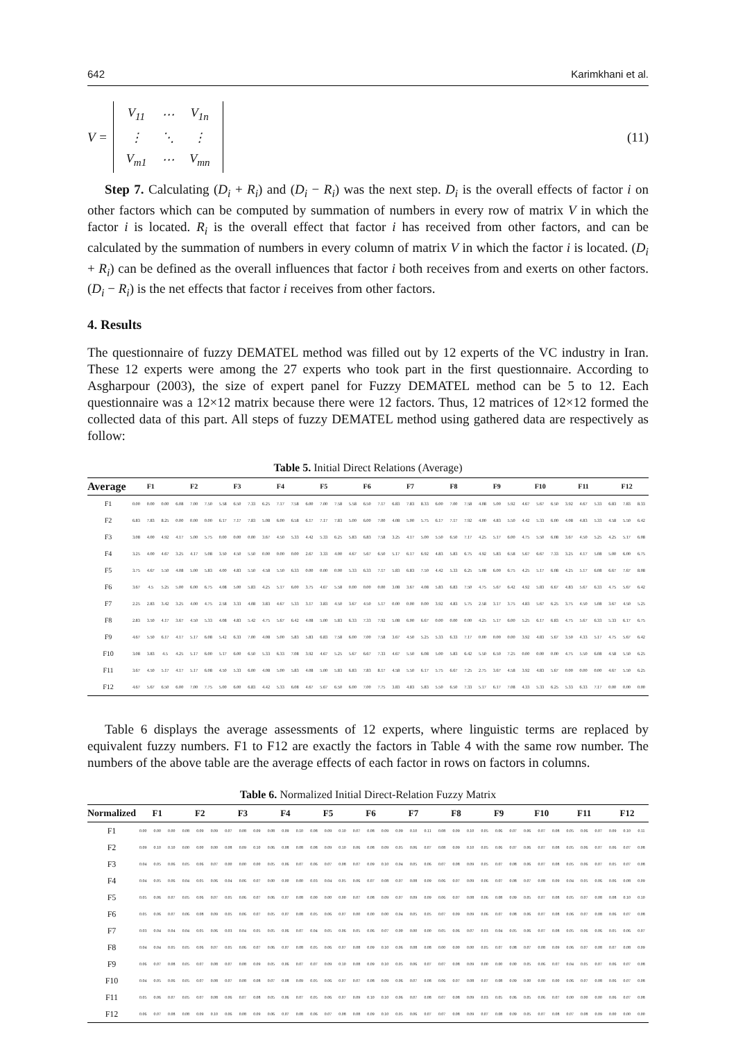642 Karimkhani et al.
V =
| V<sub>11</sub> | ⋯ | V<sub>1n</sub> |
| ⋮ | ⋱ | ⋮ |
| V<sub>m1</sub> | ⋯ | V<sub>mn</sub> |
(11)
Step 7. Calculating (D<sub>i</sub> + R<sub>i</sub>) and (D<sub>i</sub> − R<sub>i</sub>) was the next step. D<sub>i</sub> is the overall effects of factor i on other factors which can be computed by summation of numbers in every row of matrix V in which the factor i is located. R<sub>i</sub> is the overall effect that factor i has received from other factors, and can be calculated by the summation of numbers in every column of matrix V in which the factor i is located. (D<sub>i</sub> + R<sub>i</sub>) can be defined as the overall influences that factor i both receives from and exerts on other factors. (D<sub>i</sub> − R<sub>i</sub>) is the net effects that factor i receives from other factors.
4. Results
The questionnaire of fuzzy DEMATEL method was filled out by 12 experts of the VC industry in Iran. These 12 experts were among the 27 experts who took part in the first questionnaire. According to Asgharpour (2003), the size of expert panel for Fuzzy DEMATEL method can be 5 to 12. Each questionnaire was a 12×12 matrix because there were 12 factors. Thus, 12 matrices of 12×12 formed the collected data of this part. All steps of fuzzy DEMATEL method using gathered data are respectively as follow:
Table 5. Initial Direct Relations (Average)
| Average | F1 | | | F2 | | | F3 | | | F4 | | | F5 | | | F6 | | | F7 | | | F8 | | | F9 | | | F10 | | | F11 | | | F12 | | |
| --- | --- | --- | --- | --- | --- | --- | --- | --- | --- | --- | --- | --- | --- | --- | --- | --- | --- | --- | --- | --- | --- | --- | --- | --- | --- | --- | --- | --- | --- | --- | --- | --- | --- | --- | --- | --- |
| F1 | 0.00 | 0.00 | 0.00 | 6.08 | 7.00 | 7.50 | 5.58 | 6.50 | 7.33 | 6.25 | 7.17 | 7.58 | 6.00 | 7.00 | 7.58 | 5.58 | 6.50 | 7.17 | 6.83 | 7.83 | 8.33 | 6.00 | 7.00 | 7.58 | 4.08 | 5.00 | 5.92 | 4.67 | 5.67 | 6.50 | 3.92 | 4.67 | 5.33 | 6.83 | 7.83 | 8.33 |
| F2 | 6.83 | 7.83 | 8.25 | 0.00 | 0.00 | 0.00 | 6.17 | 7.17 | 7.83 | 5.08 | 6.00 | 6.58 | 6.17 | 7.17 | 7.83 | 5.00 | 6.00 | 7.00 | 4.08 | 5.00 | 5.75 | 6.17 | 7.17 | 7.92 | 4.00 | 4.83 | 5.50 | 4.42 | 5.33 | 6.00 | 4.08 | 4.83 | 5.33 | 4.58 | 5.50 | 6.42 |
| F3 | 3.08 | 4.00 | 4.92 | 4.17 | 5.00 | 5.75 | 0.00 | 0.00 | 0.00 | 3.67 | 4.50 | 5.33 | 4.42 | 5.33 | 6.25 | 5.83 | 6.83 | 7.58 | 3.25 | 4.17 | 5.00 | 5.50 | 6.50 | 7.17 | 4.25 | 5.17 | 6.00 | 4.75 | 5.50 | 6.08 | 3.67 | 4.50 | 5.25 | 4.25 | 5.17 | 6.08 |
| F4 | 3.25 | 4.00 | 4.67 | 3.25 | 4.17 | 5.08 | 3.50 | 4.50 | 5.50 | 0.00 | 0.00 | 0.00 | 2.67 | 3.33 | 4.00 | 4.67 | 5.67 | 6.50 | 5.17 | 6.17 | 6.92 | 4.83 | 5.83 | 6.75 | 4.92 | 5.83 | 6.58 | 5.67 | 6.67 | 7.33 | 3.25 | 4.17 | 5.08 | 5.00 | 6.00 | 6.75 |
| F5 | 3.75 | 4.67 | 5.50 | 4.08 | 5.00 | 5.83 | 4.00 | 4.83 | 5.50 | 4.58 | 5.50 | 6.33 | 0.00 | 0.00 | 0.00 | 5.33 | 6.33 | 7.17 | 5.83 | 6.83 | 7.50 | 4.42 | 5.33 | 6.25 | 5.08 | 6.00 | 6.75 | 4.25 | 5.17 | 6.08 | 4.25 | 5.17 | 6.08 | 6.67 | 7.67 | 8.08 |
| F6 | 3.67 | 4.5 | 5.25 | 5.00 | 6.00 | 6.75 | 4.08 | 5.00 | 5.83 | 4.25 | 5.17 | 6.00 | 3.75 | 4.67 | 5.58 | 0.00 | 0.00 | 0.00 | 3.08 | 3.67 | 4.08 | 5.83 | 6.83 | 7.50 | 4.75 | 5.67 | 6.42 | 4.92 | 5.83 | 6.67 | 4.83 | 5.67 | 6.33 | 4.75 | 5.67 | 6.42 |
| F7 | 2.25 | 2.83 | 3.42 | 3.25 | 4.00 | 4.75 | 2.58 | 3.33 | 4.08 | 3.83 | 4.67 | 5.33 | 3.17 | 3.83 | 4.50 | 3.67 | 4.50 | 5.17 | 0.00 | 0.00 | 0.00 | 3.92 | 4.83 | 5.75 | 2.58 | 3.17 | 3.75 | 4.83 | 5.67 | 6.25 | 3.75 | 4.50 | 5.08 | 3.67 | 4.50 | 5.25 |
| F8 | 2.83 | 3.50 | 4.17 | 3.67 | 4.50 | 5.33 | 4.08 | 4.83 | 5.42 | 4.75 | 5.67 | 6.42 | 4.08 | 5.00 | 5.83 | 6.33 | 7.33 | 7.92 | 5.08 | 6.00 | 6.67 | 0.00 | 0.00 | 0.00 | 4.25 | 5.17 | 6.00 | 5.25 | 6.17 | 6.83 | 4.75 | 5.67 | 6.33 | 5.33 | 6.17 | 6.75 |
| F9 | 4.67 | 5.50 | 6.17 | 4.17 | 5.17 | 6.08 | 5.42 | 6.33 | 7.00 | 4.08 | 5.00 | 5.83 | 5.83 | 6.83 | 7.58 | 6.00 | 7.00 | 7.58 | 3.67 | 4.50 | 5.25 | 5.33 | 6.33 | 7.17 | 0.00 | 0.00 | 0.00 | 3.92 | 4.83 | 5.67 | 3.50 | 4.33 | 5.17 | 4.75 | 5.67 | 6.42 |
| F10 | 3.08 | 3.83 | 4.5 | 4.25 | 5.17 | 6.00 | 5.17 | 6.00 | 6.50 | 5.33 | 6.33 | 7.08 | 3.92 | 4.67 | 5.25 | 5.67 | 6.67 | 7.33 | 4.67 | 5.50 | 6.08 | 5.00 | 5.83 | 6.42 | 5.50 | 6.50 | 7.25 | 0.00 | 0.00 | 0.00 | 4.75 | 5.50 | 6.08 | 4.58 | 5.50 | 6.25 |
| F11 | 3.67 | 4.50 | 5.17 | 4.17 | 5.17 | 6.08 | 4.50 | 5.33 | 6.00 | 4.08 | 5.00 | 5.83 | 4.08 | 5.00 | 5.83 | 6.83 | 7.83 | 8.17 | 4.58 | 5.50 | 6.17 | 5.75 | 6.67 | 7.25 | 2.75 | 3.67 | 4.58 | 3.92 | 4.83 | 5.67 | 0.00 | 0.00 | 0.00 | 4.67 | 5.50 | 6.25 |
| F12 | 4.67 | 5.67 | 6.50 | 6.00 | 7.00 | 7.75 | 5.00 | 6.00 | 6.83 | 4.42 | 5.33 | 6.08 | 4.67 | 5.67 | 6.50 | 6.00 | 7.00 | 7.75 | 3.83 | 4.83 | 5.83 | 5.50 | 6.50 | 7.33 | 5.17 | 6.17 | 7.08 | 4.33 | 5.33 | 6.25 | 5.33 | 6.33 | 7.17 | 0.00 | 0.00 | 0.00 |
Table 6 displays the average assessments of 12 experts, where linguistic terms are replaced by equivalent fuzzy numbers. F1 to F12 are exactly the factors in Table 4 with the same row number. The numbers of the above table are the average effects of each factor in rows on factors in columns.
Table 6. Normalized Initial Direct-Relation Fuzzy Matrix
| Normalized | F1 | | | F2 | | | F3 | | | F4 | | | F5 | | | F6 | | | F7 | | | F8 | | | F9 | | | F10 | | | F11 | | | F12 | | |
| --- | --- | --- | --- | --- | --- | --- | --- | --- | --- | --- | --- | --- | --- | --- | --- | --- | --- | --- | --- | --- | --- | --- | --- | --- | --- | --- | --- | --- | --- | --- | --- | --- | --- | --- | --- | --- |
| F1 | 0.00 | 0.00 | 0.00 | 0.08 | 0.09 | 0.09 | 0.07 | 0.08 | 0.09 | 0.08 | 0.09 | 0.10 | 0.08 | 0.09 | 0.10 | 0.07 | 0.08 | 0.09 | 0.09 | 0.10 | 0.11 | 0.08 | 0.09 | 0.10 | 0.05 | 0.06 | 0.07 | 0.06 | 0.07 | 0.08 | 0.05 | 0.06 | 0.07 | 0.09 | 0.10 | 0.11 |
| F2 | 0.09 | 0.10 | 0.10 | 0.00 | 0.00 | 0.00 | 0.08 | 0.09 | 0.10 | 0.06 | 0.08 | 0.08 | 0.08 | 0.09 | 0.10 | 0.06 | 0.08 | 0.09 | 0.05 | 0.06 | 0.07 | 0.08 | 0.09 | 0.10 | 0.05 | 0.06 | 0.07 | 0.06 | 0.07 | 0.08 | 0.05 | 0.06 | 0.07 | 0.06 | 0.07 | 0.08 |
| F3 | 0.04 | 0.05 | 0.06 | 0.05 | 0.06 | 0.07 | 0.00 | 0.00 | 0.00 | 0.05 | 0.06 | 0.07 | 0.06 | 0.07 | 0.08 | 0.07 | 0.09 | 0.10 | 0.04 | 0.05 | 0.06 | 0.07 | 0.08 | 0.09 | 0.05 | 0.07 | 0.08 | 0.06 | 0.07 | 0.08 | 0.05 | 0.06 | 0.07 | 0.05 | 0.07 | 0.08 |
| F4 | 0.04 | 0.05 | 0.06 | 0.04 | 0.05 | 0.06 | 0.04 | 0.06 | 0.07 | 0.00 | 0.00 | 0.00 | 0.03 | 0.04 | 0.05 | 0.06 | 0.07 | 0.08 | 0.07 | 0.08 | 0.09 | 0.06 | 0.07 | 0.09 | 0.06 | 0.07 | 0.08 | 0.07 | 0.08 | 0.09 | 0.04 | 0.05 | 0.06 | 0.06 | 0.08 | 0.09 |
| F5 | 0.05 | 0.06 | 0.07 | 0.05 | 0.06 | 0.07 | 0.05 | 0.06 | 0.07 | 0.06 | 0.07 | 0.08 | 0.00 | 0.00 | 0.00 | 0.07 | 0.08 | 0.09 | 0.07 | 0.09 | 0.09 | 0.06 | 0.07 | 0.08 | 0.06 | 0.08 | 0.09 | 0.05 | 0.07 | 0.08 | 0.05 | 0.07 | 0.08 | 0.08 | 0.10 | 0.10 |
| F6 | 0.05 | 0.06 | 0.07 | 0.06 | 0.08 | 0.09 | 0.05 | 0.06 | 0.07 | 0.05 | 0.07 | 0.08 | 0.05 | 0.06 | 0.07 | 0.00 | 0.00 | 0.00 | 0.04 | 0.05 | 0.05 | 0.07 | 0.09 | 0.09 | 0.06 | 0.07 | 0.08 | 0.06 | 0.07 | 0.08 | 0.06 | 0.07 | 0.08 | 0.06 | 0.07 | 0.08 |
| F7 | 0.03 | 0.04 | 0.04 | 0.04 | 0.05 | 0.06 | 0.03 | 0.04 | 0.05 | 0.05 | 0.06 | 0.07 | 0.04 | 0.05 | 0.06 | 0.05 | 0.06 | 0.07 | 0.00 | 0.00 | 0.00 | 0.05 | 0.06 | 0.07 | 0.03 | 0.04 | 0.05 | 0.06 | 0.07 | 0.08 | 0.05 | 0.06 | 0.06 | 0.05 | 0.06 | 0.07 |
| F8 | 0.04 | 0.04 | 0.05 | 0.05 | 0.06 | 0.07 | 0.05 | 0.06 | 0.07 | 0.06 | 0.07 | 0.08 | 0.05 | 0.06 | 0.07 | 0.08 | 0.09 | 0.10 | 0.06 | 0.08 | 0.08 | 0.00 | 0.00 | 0.00 | 0.05 | 0.07 | 0.08 | 0.07 | 0.08 | 0.09 | 0.06 | 0.07 | 0.08 | 0.07 | 0.08 | 0.09 |
| F9 | 0.06 | 0.07 | 0.08 | 0.05 | 0.07 | 0.08 | 0.07 | 0.08 | 0.09 | 0.05 | 0.06 | 0.07 | 0.07 | 0.09 | 0.10 | 0.08 | 0.09 | 0.10 | 0.05 | 0.06 | 0.07 | 0.07 | 0.08 | 0.09 | 0.00 | 0.00 | 0.00 | 0.05 | 0.06 | 0.07 | 0.04 | 0.05 | 0.07 | 0.06 | 0.07 | 0.08 |
| F10 | 0.04 | 0.05 | 0.06 | 0.05 | 0.07 | 0.08 | 0.07 | 0.08 | 0.08 | 0.07 | 0.08 | 0.09 | 0.05 | 0.06 | 0.07 | 0.07 | 0.08 | 0.09 | 0.06 | 0.07 | 0.08 | 0.06 | 0.07 | 0.08 | 0.07 | 0.08 | 0.09 | 0.00 | 0.00 | 0.00 | 0.06 | 0.07 | 0.08 | 0.06 | 0.07 | 0.08 |
| F11 | 0.05 | 0.06 | 0.07 | 0.05 | 0.07 | 0.08 | 0.06 | 0.07 | 0.08 | 0.05 | 0.06 | 0.07 | 0.05 | 0.06 | 0.07 | 0.09 | 0.10 | 0.10 | 0.06 | 0.07 | 0.08 | 0.07 | 0.08 | 0.09 | 0.03 | 0.05 | 0.06 | 0.05 | 0.06 | 0.07 | 0.00 | 0.00 | 0.00 | 0.06 | 0.07 | 0.08 |
| F12 | 0.06 | 0.07 | 0.08 | 0.08 | 0.09 | 0.10 | 0.06 | 0.08 | 0.09 | 0.06 | 0.07 | 0.08 | 0.06 | 0.07 | 0.08 | 0.08 | 0.09 | 0.10 | 0.05 | 0.06 | 0.07 | 0.07 | 0.08 | 0.09 | 0.07 | 0.08 | 0.09 | 0.05 | 0.07 | 0.08 | 0.07 | 0.08 | 0.09 | 0.00 | 0.00 | 0.00 |